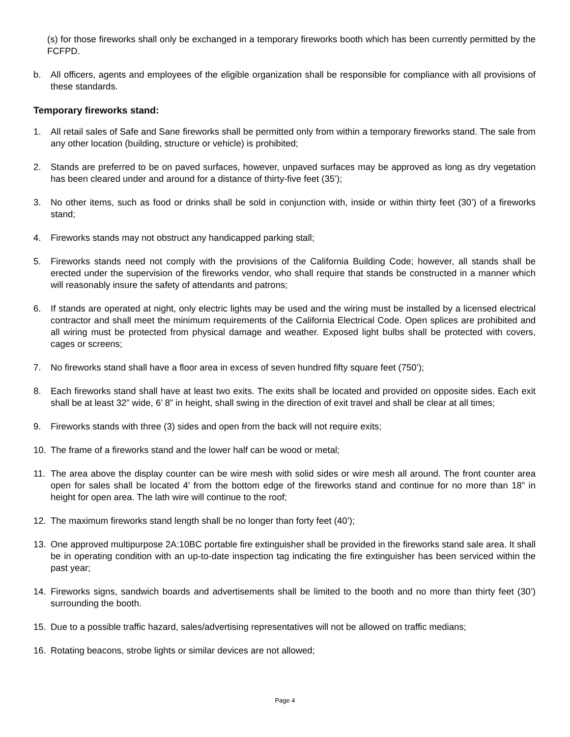(s) for those fireworks shall only be exchanged in a temporary fireworks booth which has been currently permitted by the FCFPD.
b. All officers, agents and employees of the eligible organization shall be responsible for compliance with all provisions of these standards.
Temporary fireworks stand:
1. All retail sales of Safe and Sane fireworks shall be permitted only from within a temporary fireworks stand. The sale from any other location (building, structure or vehicle) is prohibited;
2. Stands are preferred to be on paved surfaces, however, unpaved surfaces may be approved as long as dry vegetation has been cleared under and around for a distance of thirty-five feet (35’);
3. No other items, such as food or drinks shall be sold in conjunction with, inside or within thirty feet (30’) of a fireworks stand;
4. Fireworks stands may not obstruct any handicapped parking stall;
5. Fireworks stands need not comply with the provisions of the California Building Code; however, all stands shall be erected under the supervision of the fireworks vendor, who shall require that stands be constructed in a manner which will reasonably insure the safety of attendants and patrons;
6. If stands are operated at night, only electric lights may be used and the wiring must be installed by a licensed electrical contractor and shall meet the minimum requirements of the California Electrical Code. Open splices are prohibited and all wiring must be protected from physical damage and weather. Exposed light bulbs shall be protected with covers, cages or screens;
7. No fireworks stand shall have a floor area in excess of seven hundred fifty square feet (750’);
8. Each fireworks stand shall have at least two exits. The exits shall be located and provided on opposite sides. Each exit shall be at least 32” wide, 6’ 8” in height, shall swing in the direction of exit travel and shall be clear at all times;
9. Fireworks stands with three (3) sides and open from the back will not require exits;
10. The frame of a fireworks stand and the lower half can be wood or metal;
11. The area above the display counter can be wire mesh with solid sides or wire mesh all around. The front counter area open for sales shall be located 4’ from the bottom edge of the fireworks stand and continue for no more than 18” in height for open area. The lath wire will continue to the roof;
12. The maximum fireworks stand length shall be no longer than forty feet (40’);
13. One approved multipurpose 2A:10BC portable fire extinguisher shall be provided in the fireworks stand sale area. It shall be in operating condition with an up-to-date inspection tag indicating the fire extinguisher has been serviced within the past year;
14. Fireworks signs, sandwich boards and advertisements shall be limited to the booth and no more than thirty feet (30’) surrounding the booth.
15. Due to a possible traffic hazard, sales/advertising representatives will not be allowed on traffic medians;
16. Rotating beacons, strobe lights or similar devices are not allowed;
Page 4